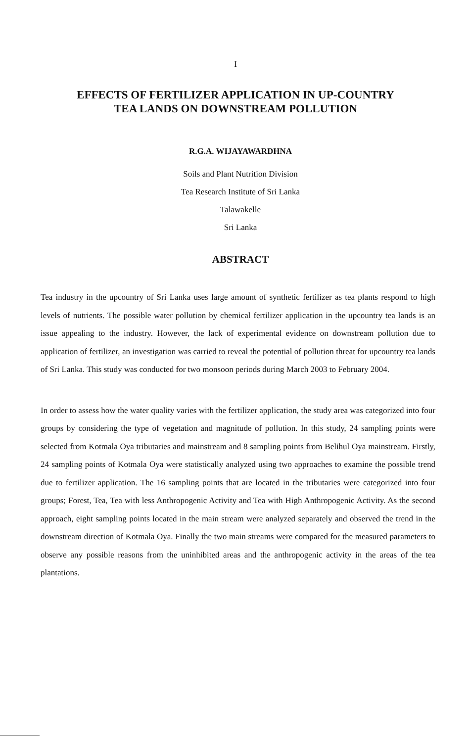I
EFFECTS OF FERTILIZER APPLICATION IN UP-COUNTRY
TEA LANDS ON DOWNSTREAM POLLUTION
R.G.A. WIJAYAWARDHNA
Soils and Plant Nutrition Division
Tea Research Institute of Sri Lanka
Talawakelle
Sri Lanka
ABSTRACT
Tea industry in the upcountry of Sri Lanka uses large amount of synthetic fertilizer as tea plants respond to high levels of nutrients. The possible water pollution by chemical fertilizer application in the upcountry tea lands is an issue appealing to the industry. However, the lack of experimental evidence on downstream pollution due to application of fertilizer, an investigation was carried to reveal the potential of pollution threat for upcountry tea lands of Sri Lanka. This study was conducted for two monsoon periods during March 2003 to February 2004.
In order to assess how the water quality varies with the fertilizer application, the study area was categorized into four groups by considering the type of vegetation and magnitude of pollution. In this study, 24 sampling points were selected from Kotmala Oya tributaries and mainstream and 8 sampling points from Belihul Oya mainstream. Firstly, 24 sampling points of Kotmala Oya were statistically analyzed using two approaches to examine the possible trend due to fertilizer application. The 16 sampling points that are located in the tributaries were categorized into four groups; Forest, Tea, Tea with less Anthropogenic Activity and Tea with High Anthropogenic Activity. As the second approach, eight sampling points located in the main stream were analyzed separately and observed the trend in the downstream direction of Kotmala Oya. Finally the two main streams were compared for the measured parameters to observe any possible reasons from the uninhibited areas and the anthropogenic activity in the areas of the tea plantations.